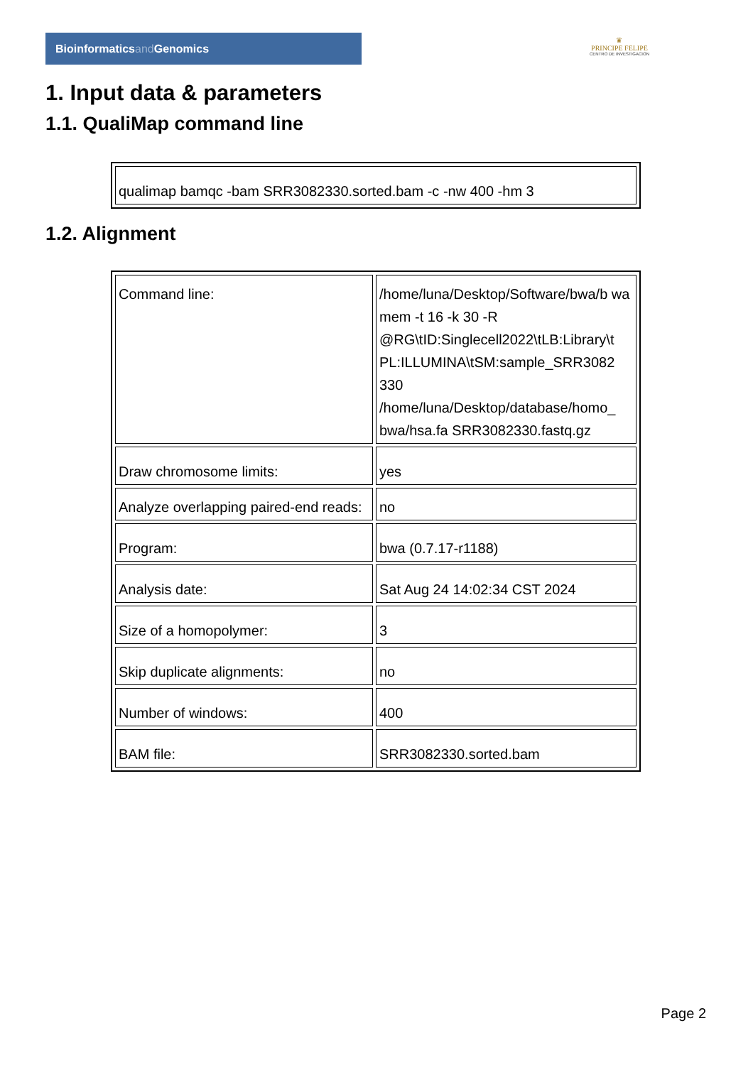Bioinformaticsand Genomics
♛
PRINCIPE FELIPE
CENTRO DE INVESTIGACION
1. Input data & parameters
1.1. QualiMap command line
| qualimap bamqc -bam SRR3082330.sorted.bam -c -nw 400 -hm 3 |
1.2. Alignment
| Command line: | /home/luna/Desktop/Software/bwa/b wa mem -t 16 -k 30 -R @RG\tID:Singlecell2022\tLB:Library\t PL:ILLUMINA\tSM:sample_SRR3082 330 /home/luna/Desktop/database/homo_ bwa/hsa.fa SRR3082330.fastq.gz |
| Draw chromosome limits: | yes |
| Analyze overlapping paired-end reads: | no |
| Program: | bwa (0.7.17-r1188) |
| Analysis date: | Sat Aug 24 14:02:34 CST 2024 |
| Size of a homopolymer: | 3 |
| Skip duplicate alignments: | no |
| Number of windows: | 400 |
| BAM file: | SRR3082330.sorted.bam |
Page 2